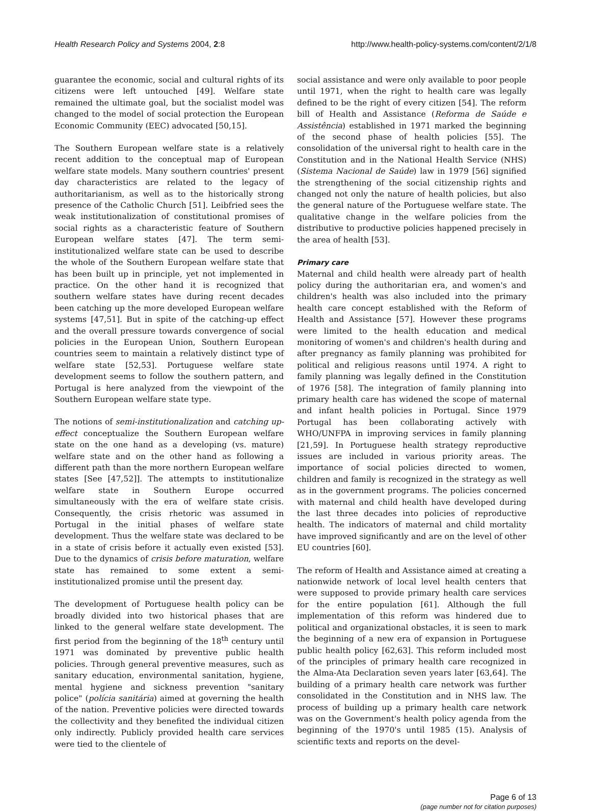Health Research Policy and Systems 2004, 2:8 http://www.health-policy-systems.com/content/2/1/8
guarantee the economic, social and cultural rights of its citizens were left untouched [49]. Welfare state remained the ultimate goal, but the socialist model was changed to the model of social protection the European Economic Community (EEC) advocated [50,15].
The Southern European welfare state is a relatively recent addition to the conceptual map of European welfare state models. Many southern countries' present day characteristics are related to the legacy of authoritarianism, as well as to the historically strong presence of the Catholic Church [51]. Leibfried sees the weak institutionalization of constitutional promises of social rights as a characteristic feature of Southern European welfare states [47]. The term semi-institutionalized welfare state can be used to describe the whole of the Southern European welfare state that has been built up in principle, yet not implemented in practice. On the other hand it is recognized that southern welfare states have during recent decades been catching up the more developed European welfare systems [47,51]. But in spite of the catching-up effect and the overall pressure towards convergence of social policies in the European Union, Southern European countries seem to maintain a relatively distinct type of welfare state [52,53]. Portuguese welfare state development seems to follow the southern pattern, and Portugal is here analyzed from the viewpoint of the Southern European welfare state type.
The notions of semi-institutionalization and catching up-effect conceptualize the Southern European welfare state on the one hand as a developing (vs. mature) welfare state and on the other hand as following a different path than the more northern European welfare states [See [47,52]]. The attempts to institutionalize welfare state in Southern Europe occurred simultaneously with the era of welfare state crisis. Consequently, the crisis rhetoric was assumed in Portugal in the initial phases of welfare state development. Thus the welfare state was declared to be in a state of crisis before it actually even existed [53]. Due to the dynamics of crisis before maturation, welfare state has remained to some extent a semi- institutionalized promise until the present day.
The development of Portuguese health policy can be broadly divided into two historical phases that are linked to the general welfare state development. The first period from the beginning of the 18<sup>th</sup> century until 1971 was dominated by preventive public health policies. Through general preventive measures, such as sanitary education, environmental sanitation, hygiene, mental hygiene and sickness prevention "sanitary police" (polícia sanitária) aimed at governing the health of the nation. Preventive policies were directed towards the collectivity and they benefited the individual citizen only indirectly. Publicly provided health care services were tied to the clientele of
social assistance and were only available to poor people until 1971, when the right to health care was legally defined to be the right of every citizen [54]. The reform bill of Health and Assistance (Reforma de Saúde e Assistência) established in 1971 marked the beginning of the second phase of health policies [55]. The consolidation of the universal right to health care in the Constitution and in the National Health Service (NHS) (Sistema Nacional de Saúde) law in 1979 [56] signified the strengthening of the social citizenship rights and changed not only the nature of health policies, but also the general nature of the Portuguese welfare state. The qualitative change in the welfare policies from the distributive to productive policies happened precisely in the area of health [53].
Primary care
Maternal and child health were already part of health policy during the authoritarian era, and women's and children's health was also included into the primary health care concept established with the Reform of Health and Assistance [57]. However these programs were limited to the health education and medical monitoring of women's and children's health during and after pregnancy as family planning was prohibited for political and religious reasons until 1974. A right to family planning was legally defined in the Constitution of 1976 [58]. The integration of family planning into primary health care has widened the scope of maternal and infant health policies in Portugal. Since 1979 Portugal has been collaborating actively with WHO/UNFPA in improving services in family planning [21,59]. In Portuguese health strategy reproductive issues are included in various priority areas. The importance of social policies directed to women, children and family is recognized in the strategy as well as in the government programs. The policies concerned with maternal and child health have developed during the last three decades into policies of reproductive health. The indicators of maternal and child mortality have improved significantly and are on the level of other EU countries [60].
The reform of Health and Assistance aimed at creating a nationwide network of local level health centers that were supposed to provide primary health care services for the entire population [61]. Although the full implementation of this reform was hindered due to political and organizational obstacles, it is seen to mark the beginning of a new era of expansion in Portuguese public health policy [62,63]. This reform included most of the principles of primary health care recognized in the Alma-Ata Declaration seven years later [63,64]. The building of a primary health care network was further consolidated in the Constitution and in NHS law. The process of building up a primary health care network was on the Government's health policy agenda from the beginning of the 1970's until 1985 (15). Analysis of scientific texts and reports on the devel-
Page 6 of 13
(page number not for citation purposes)